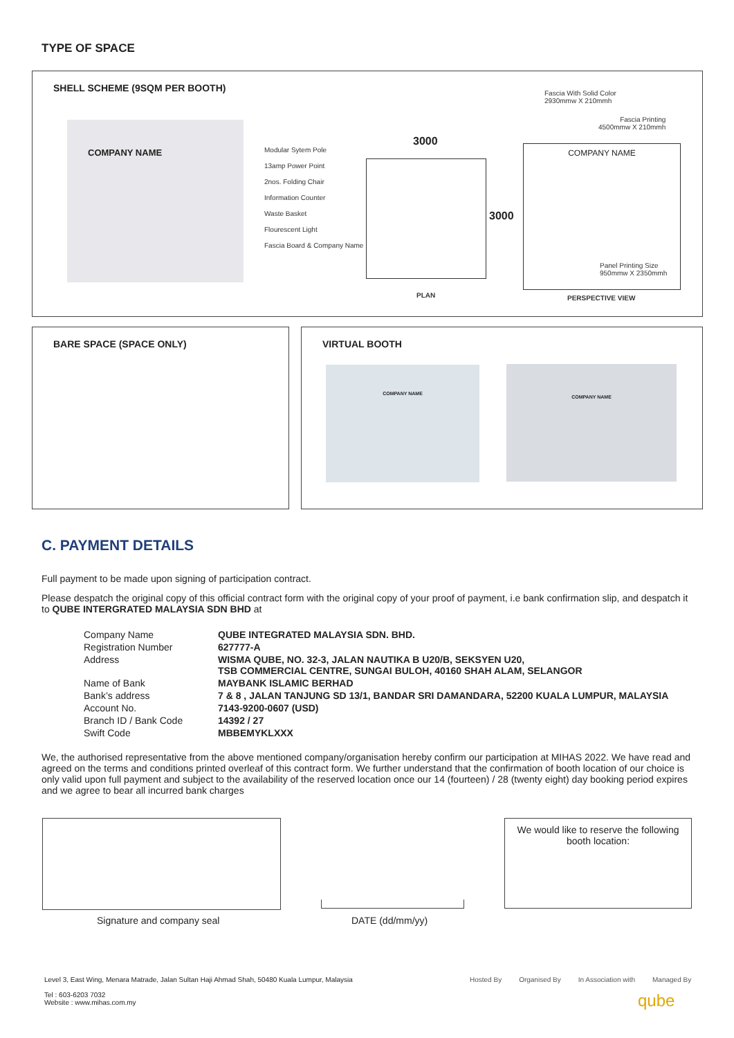TYPE OF SPACE
SHELL SCHEME (9SQM PER BOOTH)
COMPANY NAME
Modular Sytem Pole
13amp Power Point
2nos. Folding Chair
Information Counter
Waste Basket
Flourescent Light
Fascia Board & Company Name
3000
3000
PLAN
Fascia With Solid Color
2930mmw X 210mmh
Fascia Printing
4500mmw X 210mmh
COMPANY NAME
Panel Printing Size
950mmw X 2350mmh
PERSPECTIVE VIEW
BARE SPACE (SPACE ONLY)
VIRTUAL BOOTH
COMPANY NAME COMPANY NAME
C. PAYMENT DETAILS
Full payment to be made upon signing of participation contract.
Please despatch the original copy of this official contract form with the original copy of your proof of payment, i.e bank confirmation slip, and despatch it to QUBE INTERGRATED MALAYSIA SDN BHD at
| Company Name | QUBE INTEGRATED MALAYSIA SDN. BHD. |
| Registration Number | 627777-A |
| Address | WISMA QUBE, NO. 32-3, JALAN NAUTIKA B U20/B, SEKSYEN U20, TSB COMMERCIAL CENTRE, SUNGAI BULOH, 40160 SHAH ALAM, SELANGOR |
| Name of Bank | MAYBANK ISLAMIC BERHAD |
| Bank’s address | 7 & 8 , JALAN TANJUNG SD 13/1, BANDAR SRI DAMANDARA, 52200 KUALA LUMPUR, MALAYSIA |
| Account No. | 7143-9200-0607 (USD) |
| Branch ID / Bank Code | 14392 / 27 |
| Swift Code | MBBEMYKLXXX |
We, the authorised representative from the above mentioned company/organisation hereby confirm our participation at MIHAS 2022. We have read and agreed on the terms and conditions printed overleaf of this contract form. We further understand that the confirmation of booth location of our choice is only valid upon full payment and subject to the availability of the reserved location once our 14 (fourteen) / 28 (twenty eight) day booking period expires and we agree to bear all incurred bank charges
We would like to reserve the following booth location:
Signature and company seal DATE (dd/mm/yy)
Level 3, East Wing, Menara Matrade, Jalan Sultan Haji Ahmad Shah, 50480 Kuala Lumpur, Malaysia
Tel : 603-6203 7032
Website : www.mihas.com.my
Hosted By Organised By In Association with Managed By
qube